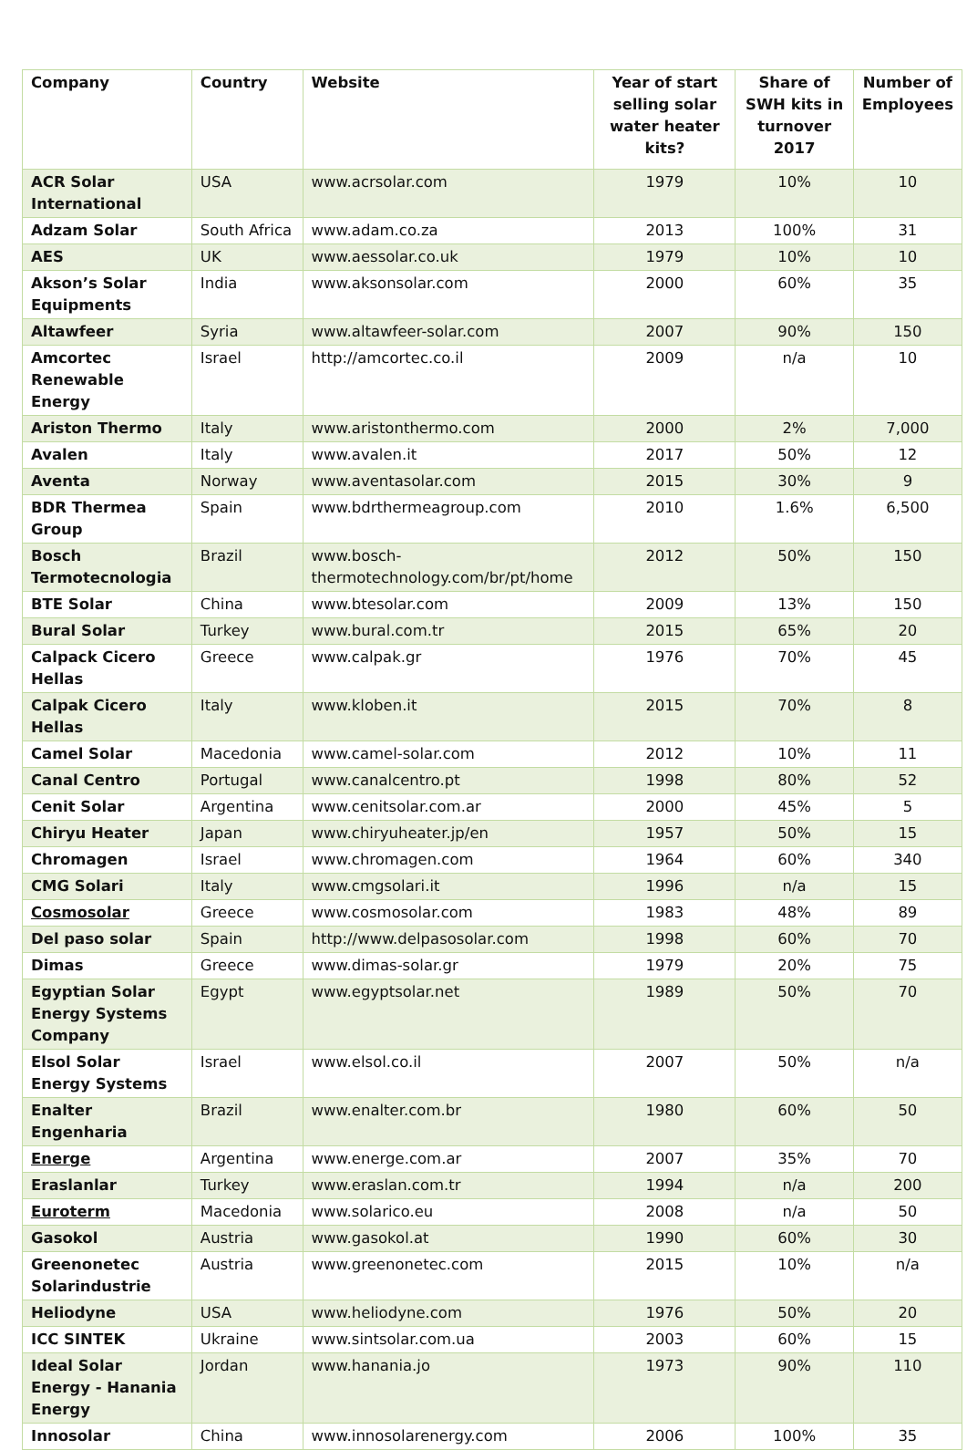| Company | Country | Website | Year of start selling solar water heater kits? | Share of SWH kits in turnover 2017 | Number of Employees |
| --- | --- | --- | --- | --- | --- |
| ACR Solar International | USA | www.acrsolar.com | 1979 | 10% | 10 |
| Adzam Solar | South Africa | www.adam.co.za | 2013 | 100% | 31 |
| AES | UK | www.aessolar.co.uk | 1979 | 10% | 10 |
| Akson’s Solar Equipments | India | www.aksonsolar.com | 2000 | 60% | 35 |
| Altawfeer | Syria | www.altawfeer-solar.com | 2007 | 90% | 150 |
| Amcortec Renewable Energy | Israel | http://amcortec.co.il | 2009 | n/a | 10 |
| Ariston Thermo | Italy | www.aristonthermo.com | 2000 | 2% | 7,000 |
| Avalen | Italy | www.avalen.it | 2017 | 50% | 12 |
| Aventa | Norway | www.aventasolar.com | 2015 | 30% | 9 |
| BDR Thermea Group | Spain | www.bdrthermeagroup.com | 2010 | 1.6% | 6,500 |
| Bosch Termotecnologia | Brazil | www.bosch-thermotechnology.com/br/pt/home | 2012 | 50% | 150 |
| BTE Solar | China | www.btesolar.com | 2009 | 13% | 150 |
| Bural Solar | Turkey | www.bural.com.tr | 2015 | 65% | 20 |
| Calpack Cicero Hellas | Greece | www.calpak.gr | 1976 | 70% | 45 |
| Calpak Cicero Hellas | Italy | www.kloben.it | 2015 | 70% | 8 |
| Camel Solar | Macedonia | www.camel-solar.com | 2012 | 10% | 11 |
| Canal Centro | Portugal | www.canalcentro.pt | 1998 | 80% | 52 |
| Cenit Solar | Argentina | www.cenitsolar.com.ar | 2000 | 45% | 5 |
| Chiryu Heater | Japan | www.chiryuheater.jp/en | 1957 | 50% | 15 |
| Chromagen | Israel | www.chromagen.com | 1964 | 60% | 340 |
| CMG Solari | Italy | www.cmgsolari.it | 1996 | n/a | 15 |
| Cosmosolar | Greece | www.cosmosolar.com | 1983 | 48% | 89 |
| Del paso solar | Spain | http://www.delpasosolar.com | 1998 | 60% | 70 |
| Dimas | Greece | www.dimas-solar.gr | 1979 | 20% | 75 |
| Egyptian Solar Energy Systems Company | Egypt | www.egyptsolar.net | 1989 | 50% | 70 |
| Elsol Solar Energy Systems | Israel | www.elsol.co.il | 2007 | 50% | n/a |
| Enalter Engenharia | Brazil | www.enalter.com.br | 1980 | 60% | 50 |
| Energe | Argentina | www.energe.com.ar | 2007 | 35% | 70 |
| Eraslanlar | Turkey | www.eraslan.com.tr | 1994 | n/a | 200 |
| Euroterm | Macedonia | www.solarico.eu | 2008 | n/a | 50 |
| Gasokol | Austria | www.gasokol.at | 1990 | 60% | 30 |
| Greenonetec Solarindustrie | Austria | www.greenonetec.com | 2015 | 10% | n/a |
| Heliodyne | USA | www.heliodyne.com | 1976 | 50% | 20 |
| ICC SINTEK | Ukraine | www.sintsolar.com.ua | 2003 | 60% | 15 |
| Ideal Solar Energy - Hanania Energy | Jordan | www.hanania.jo | 1973 | 90% | 110 |
| Innosolar | China | www.innosolarenergy.com | 2006 | 100% | 35 |